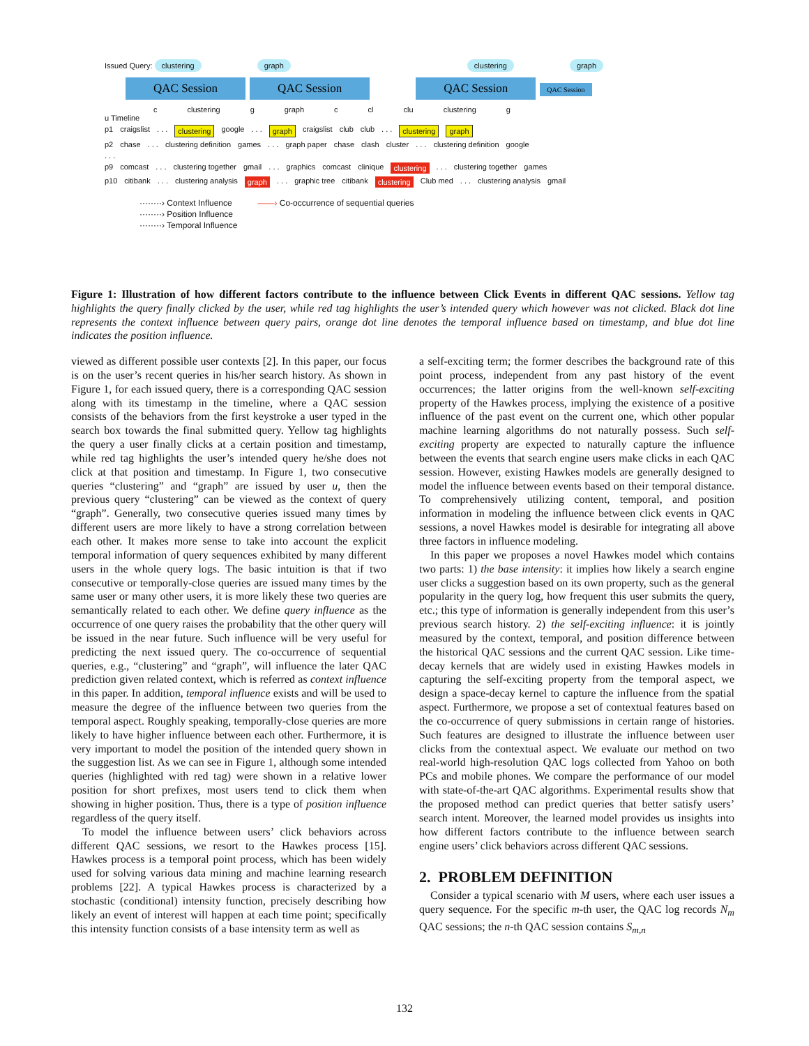Issued Query: clustering graph clustering graph
QAC Session QAC Session QAC Session QAC Session
c clustering g graph c cl clu clustering g
u Timeline
p1 craigslist. . . clustering google. . . graph craigslist club club. . . clustering graph
p2 chase. . . clustering definition games. . . graph paper chase clash cluster. . . clustering definition google
. . .
p9 comcast. . . clustering together gmail. . . graphics comcast clinique clustering. . . clustering together games
p10 citibank. . . clustering analysis graph. . . graphic tree citibank clustering Club med. . . clustering analysis gmail
········› Context Influence ——› Co-occurrence of sequential queries
········› Position Influence
········› Temporal Influence
Figure 1: Illustration of how different factors contribute to the influence between Click Events in different QAC sessions. Yellow tag highlights the query finally clicked by the user, while red tag highlights the user’s intended query which however was not clicked. Black dot line represents the context influence between query pairs, orange dot line denotes the temporal influence based on timestamp, and blue dot line indicates the position influence.
viewed as different possible user contexts [2]. In this paper, our focus is on the user’s recent queries in his/her search history. As shown in Figure 1, for each issued query, there is a corresponding QAC session along with its timestamp in the timeline, where a QAC session consists of the behaviors from the first keystroke a user typed in the search box towards the final submitted query. Yellow tag highlights the query a user finally clicks at a certain position and timestamp, while red tag highlights the user’s intended query he/she does not click at that position and timestamp. In Figure 1, two consecutive queries “clustering” and “graph” are issued by user u, then the previous query “clustering” can be viewed as the context of query “graph”. Generally, two consecutive queries issued many times by different users are more likely to have a strong correlation between each other. It makes more sense to take into account the explicit temporal information of query sequences exhibited by many different users in the whole query logs. The basic intuition is that if two consecutive or temporally-close queries are issued many times by the same user or many other users, it is more likely these two queries are semantically related to each other. We define query influence as the occurrence of one query raises the probability that the other query will be issued in the near future. Such influence will be very useful for predicting the next issued query. The co-occurrence of sequential queries, e.g., “clustering” and “graph”, will influence the later QAC prediction given related context, which is referred as context influence in this paper. In addition, temporal influence exists and will be used to measure the degree of the influence between two queries from the temporal aspect. Roughly speaking, temporally-close queries are more likely to have higher influence between each other. Furthermore, it is very important to model the position of the intended query shown in the suggestion list. As we can see in Figure 1, although some intended queries (highlighted with red tag) were shown in a relative lower position for short prefixes, most users tend to click them when showing in higher position. Thus, there is a type of position influence regardless of the query itself.
To model the influence between users’ click behaviors across different QAC sessions, we resort to the Hawkes process [15]. Hawkes process is a temporal point process, which has been widely used for solving various data mining and machine learning research problems [22]. A typical Hawkes process is characterized by a stochastic (conditional) intensity function, precisely describing how likely an event of interest will happen at each time point; specifically this intensity function consists of a base intensity term as well as
a self-exciting term; the former describes the background rate of this point process, independent from any past history of the event occurrences; the latter origins from the well-known self-exciting property of the Hawkes process, implying the existence of a positive influence of the past event on the current one, which other popular machine learning algorithms do not naturally possess. Such self-exciting property are expected to naturally capture the influence between the events that search engine users make clicks in each QAC session. However, existing Hawkes models are generally designed to model the influence between events based on their temporal distance. To comprehensively utilizing content, temporal, and position information in modeling the influence between click events in QAC sessions, a novel Hawkes model is desirable for integrating all above three factors in influence modeling.
In this paper we proposes a novel Hawkes model which contains two parts: 1) the base intensity: it implies how likely a search engine user clicks a suggestion based on its own property, such as the general popularity in the query log, how frequent this user submits the query, etc.; this type of information is generally independent from this user’s previous search history. 2) the self-exciting influence: it is jointly measured by the context, temporal, and position difference between the historical QAC sessions and the current QAC session. Like time-decay kernels that are widely used in existing Hawkes models in capturing the self-exciting property from the temporal aspect, we design a space-decay kernel to capture the influence from the spatial aspect. Furthermore, we propose a set of contextual features based on the co-occurrence of query submissions in certain range of histories. Such features are designed to illustrate the influence between user clicks from the contextual aspect. We evaluate our method on two real-world high-resolution QAC logs collected from Yahoo on both PCs and mobile phones. We compare the performance of our model with state-of-the-art QAC algorithms. Experimental results show that the proposed method can predict queries that better satisfy users’ search intent. Moreover, the learned model provides us insights into how different factors contribute to the influence between search engine users’ click behaviors across different QAC sessions.
2. PROBLEM DEFINITION
Consider a typical scenario with M users, where each user issues a query sequence. For the specific m-th user, the QAC log records N<sub>m</sub> QAC sessions; the n-th QAC session contains S<sub>m,n</sub>
132